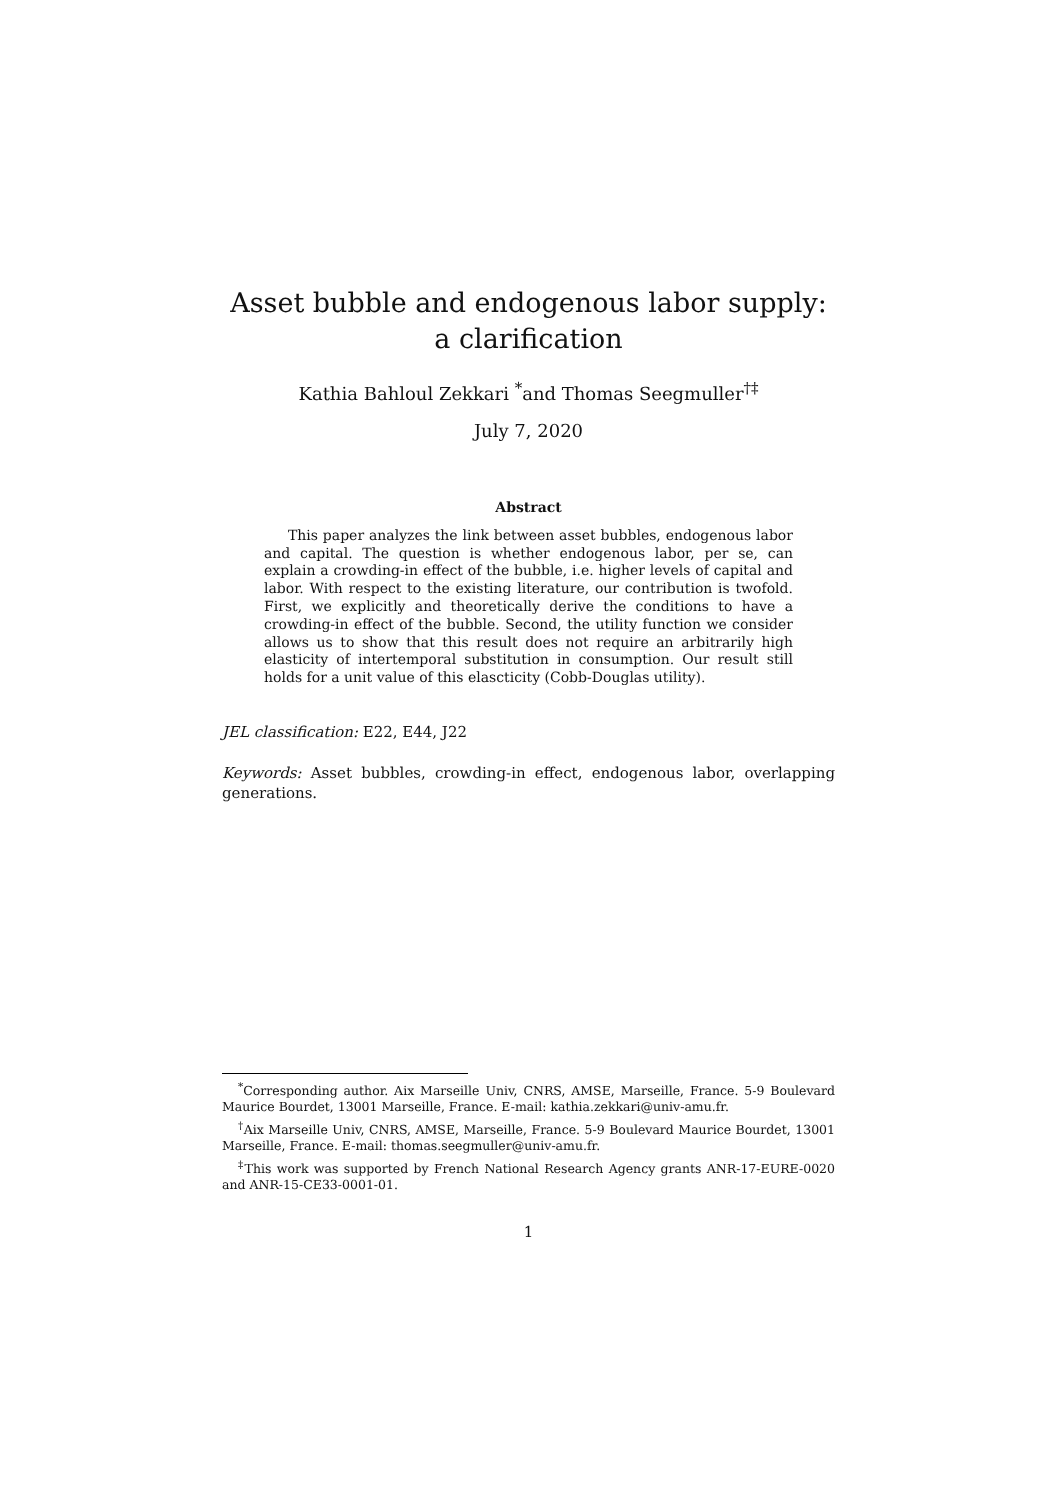Asset bubble and endogenous labor supply: a clarification
Kathia Bahloul Zekkari <sup>*</sup>and Thomas Seegmuller<sup>†‡</sup>
July 7, 2020
Abstract
This paper analyzes the link between asset bubbles, endogenous labor and capital. The question is whether endogenous labor, per se, can explain a crowding-in effect of the bubble, i.e. higher levels of capital and labor. With respect to the existing literature, our contribution is twofold. First, we explicitly and theoretically derive the conditions to have a crowding-in effect of the bubble. Second, the utility function we consider allows us to show that this result does not require an arbitrarily high elasticity of intertemporal substitution in consumption. Our result still holds for a unit value of this elascticity (Cobb-Douglas utility).
JEL classification: E22, E44, J22
Keywords: Asset bubbles, crowding-in effect, endogenous labor, overlapping generations.
<sup>*</sup> Corresponding author. Aix Marseille Univ, CNRS, AMSE, Marseille, France. 5-9 Boulevard Maurice Bourdet, 13001 Marseille, France. E-mail: kathia.zekkari@univ-amu.fr.
<sup>†</sup> Aix Marseille Univ, CNRS, AMSE, Marseille, France. 5-9 Boulevard Maurice Bourdet, 13001 Marseille, France. E-mail: thomas.seegmuller@univ-amu.fr.
<sup>‡</sup> This work was supported by French National Research Agency grants ANR-17-EURE-0020 and ANR-15-CE33-0001-01.
1